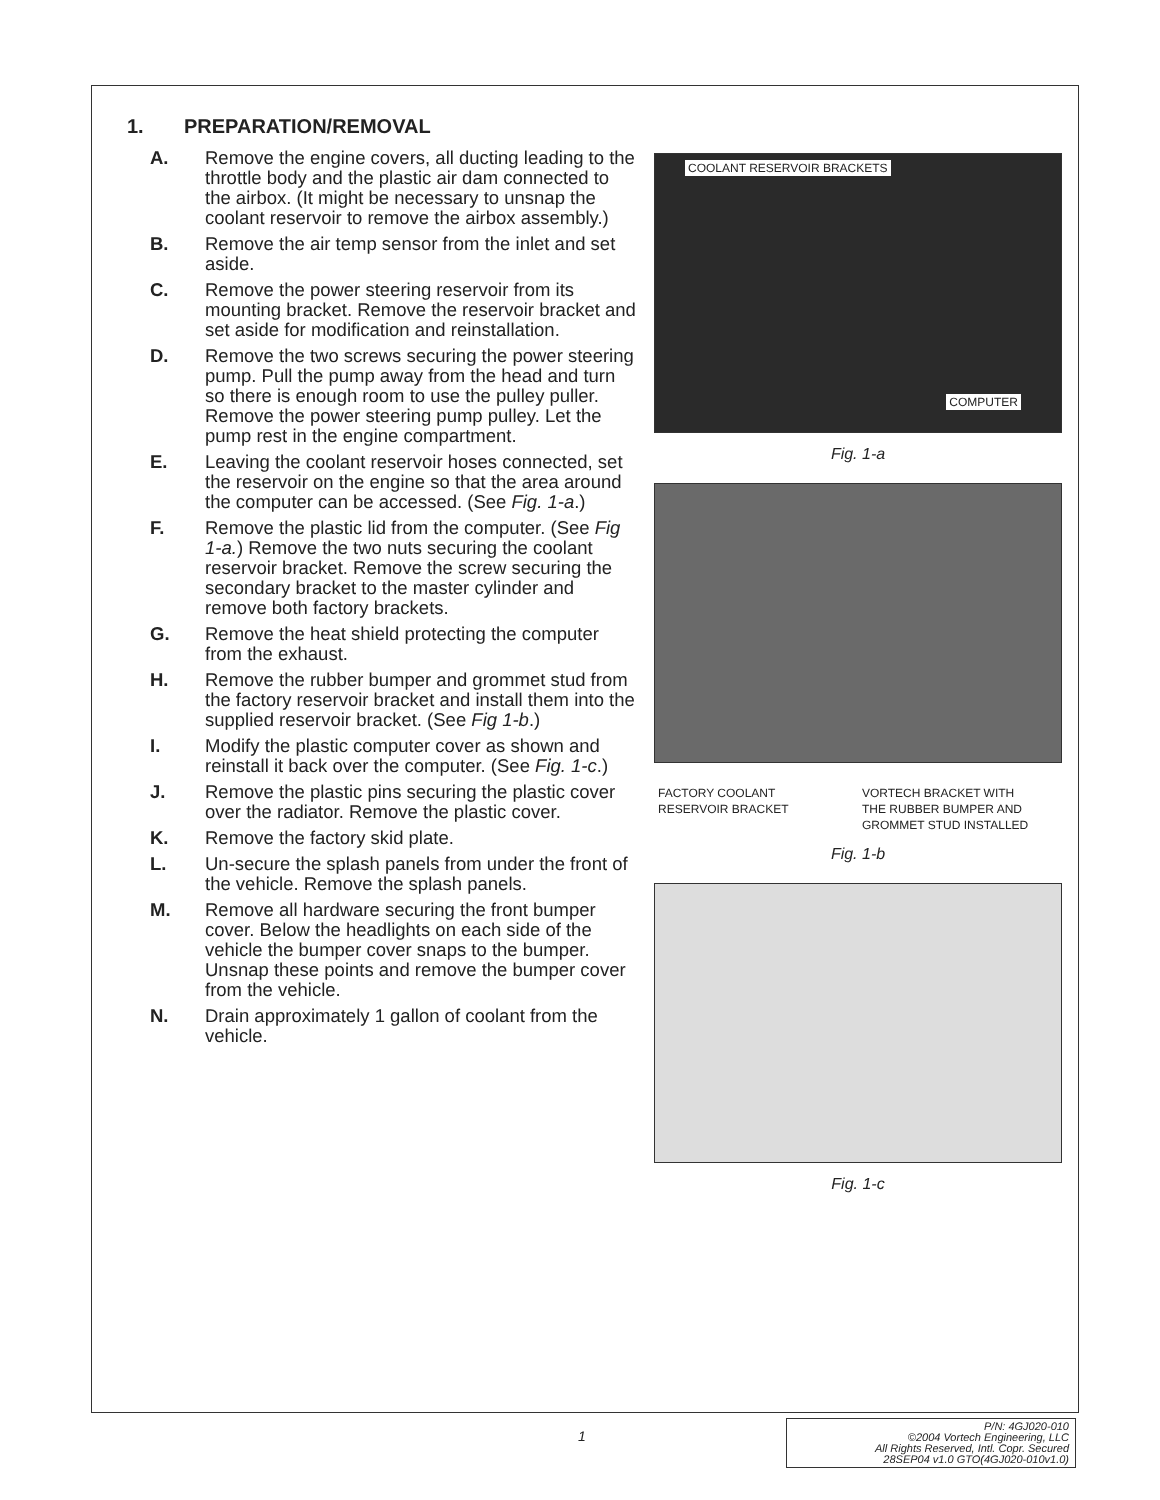1. PREPARATION/REMOVAL
A. Remove the engine covers, all ducting leading to the throttle body and the plastic air dam connected to the airbox. (It might be necessary to unsnap the coolant reservoir to remove the airbox assembly.)
B. Remove the air temp sensor from the inlet and set aside.
C. Remove the power steering reservoir from its mounting bracket. Remove the reservoir bracket and set aside for modification and reinstallation.
D. Remove the two screws securing the power steering pump. Pull the pump away from the head and turn so there is enough room to use the pulley puller. Remove the power steering pump pulley. Let the pump rest in the engine compartment.
E. Leaving the coolant reservoir hoses connected, set the reservoir on the engine so that the area around the computer can be accessed. (See Fig. 1-a.)
F. Remove the plastic lid from the computer. (See Fig 1-a.) Remove the two nuts securing the coolant reservoir bracket. Remove the screw securing the secondary bracket to the master cylinder and remove both factory brackets.
G. Remove the heat shield protecting the computer from the exhaust.
H. Remove the rubber bumper and grommet stud from the factory reservoir bracket and install them into the supplied reservoir bracket. (See Fig 1-b.)
I. Modify the plastic computer cover as shown and reinstall it back over the computer. (See Fig. 1-c.)
J. Remove the plastic pins securing the plastic cover over the radiator. Remove the plastic cover.
K. Remove the factory skid plate.
L. Un-secure the splash panels from under the front of the vehicle. Remove the splash panels.
M. Remove all hardware securing the front bumper cover. Below the headlights on each side of the vehicle the bumper cover snaps to the bumper. Unsnap these points and remove the bumper cover from the vehicle.
N. Drain approximately 1 gallon of coolant from the vehicle.
COOLANT RESERVOIR BRACKETS
COMPUTER
Fig. 1-a
FACTORY COOLANT
RESERVOIR BRACKET
VORTECH BRACKET WITH
THE RUBBER BUMPER AND
GROMMET STUD INSTALLED
Fig. 1-b
Fig. 1-c
1
P/N: 4GJ020-010
©2004 Vortech Engineering, LLC
All Rights Reserved, Intl. Copr. Secured
28SEP04 v1.0 GTO(4GJ020-010v1.0)